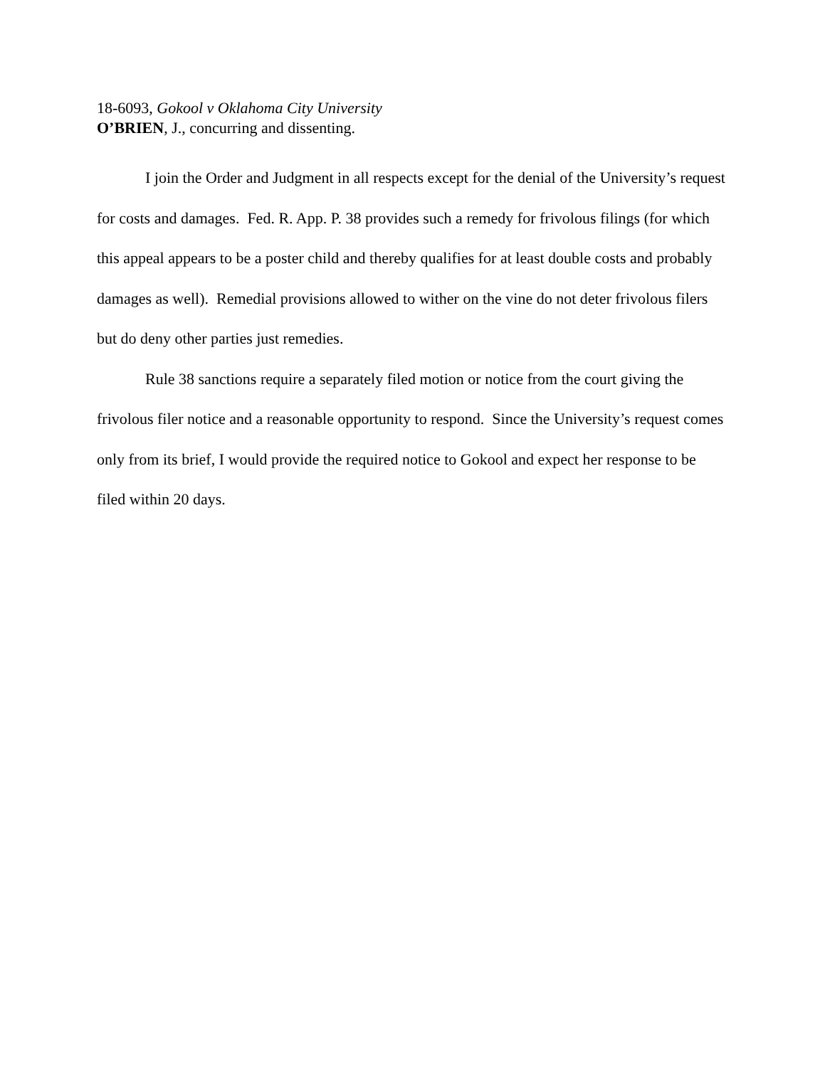18-6093, Gokool v Oklahoma City University
O’BRIEN, J., concurring and dissenting.
I join the Order and Judgment in all respects except for the denial of the University’s request for costs and damages. Fed. R. App. P. 38 provides such a remedy for frivolous filings (for which this appeal appears to be a poster child and thereby qualifies for at least double costs and probably damages as well). Remedial provisions allowed to wither on the vine do not deter frivolous filers but do deny other parties just remedies.
Rule 38 sanctions require a separately filed motion or notice from the court giving the frivolous filer notice and a reasonable opportunity to respond. Since the University’s request comes only from its brief, I would provide the required notice to Gokool and expect her response to be filed within 20 days.